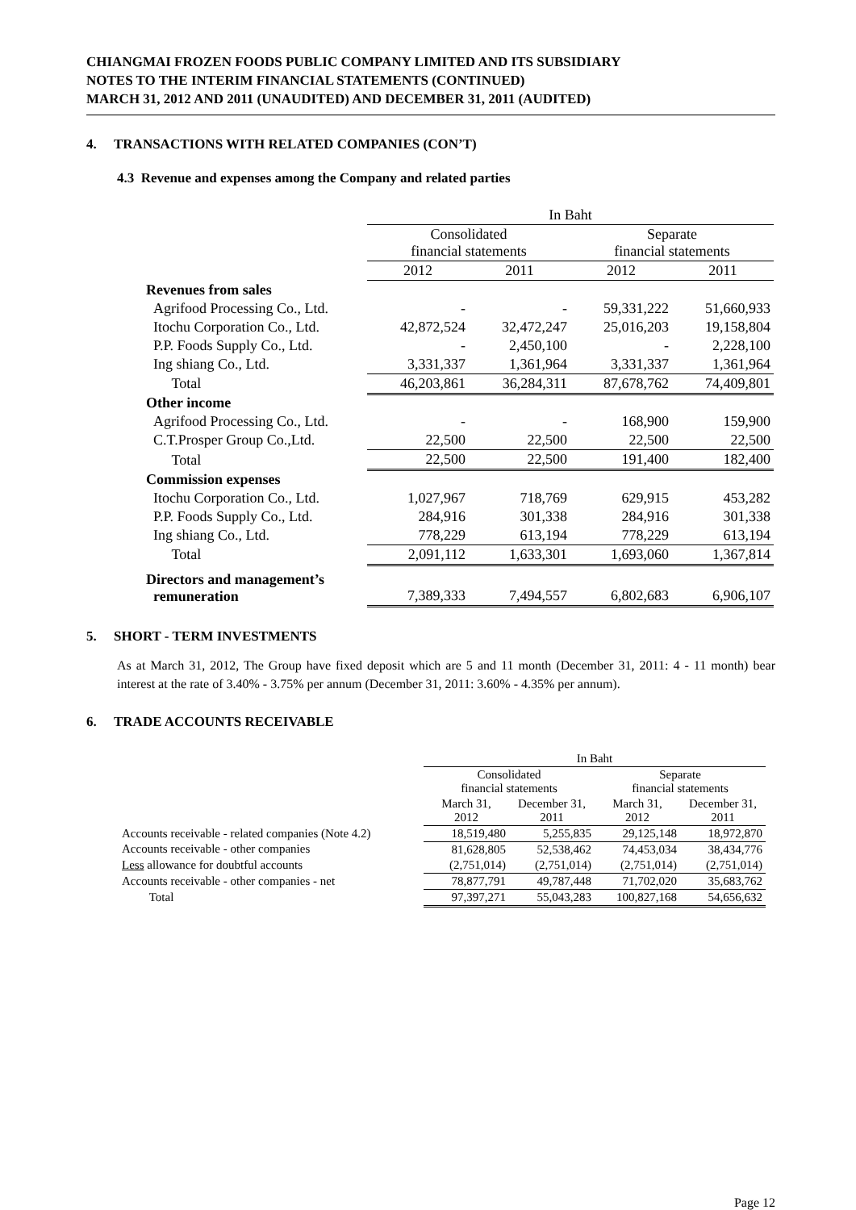CHIANGMAI FROZEN FOODS PUBLIC COMPANY LIMITED AND ITS SUBSIDIARY
NOTES TO THE INTERIM FINANCIAL STATEMENTS (CONTINUED)
MARCH 31, 2012 AND 2011 (UNAUDITED) AND DECEMBER 31, 2011 (AUDITED)
4. TRANSACTIONS WITH RELATED COMPANIES (CON’T)
4.3 Revenue and expenses among the Company and related parties
| | In Baht | | | |
| | Consolidated financial statements | | Separate financial statements | |
| | 2012 | 2011 | 2012 | 2011 |
| Revenues from sales | | | | |
| Agrifood Processing Co., Ltd. | - | - | 59,331,222 | 51,660,933 |
| Itochu Corporation Co., Ltd. | 42,872,524 | 32,472,247 | 25,016,203 | 19,158,804 |
| P.P. Foods Supply Co., Ltd. | - | 2,450,100 | - | 2,228,100 |
| Ing shiang Co., Ltd. | 3,331,337 | 1,361,964 | 3,331,337 | 1,361,964 |
| Total | 46,203,861 | 36,284,311 | 87,678,762 | 74,409,801 |
| Other income | | | | |
| Agrifood Processing Co., Ltd. | - | - | 168,900 | 159,900 |
| C.T.Prosper Group Co.,Ltd. | 22,500 | 22,500 | 22,500 | 22,500 |
| Total | 22,500 | 22,500 | 191,400 | 182,400 |
| Commission expenses | | | | |
| Itochu Corporation Co., Ltd. | 1,027,967 | 718,769 | 629,915 | 453,282 |
| P.P. Foods Supply Co., Ltd. | 284,916 | 301,338 | 284,916 | 301,338 |
| Ing shiang Co., Ltd. | 778,229 | 613,194 | 778,229 | 613,194 |
| Total | 2,091,112 | 1,633,301 | 1,693,060 | 1,367,814 |
| Directors and management’s remuneration | 7,389,333 | 7,494,557 | 6,802,683 | 6,906,107 |
5. SHORT - TERM INVESTMENTS
As at March 31, 2012, The Group have fixed deposit which are 5 and 11 month (December 31, 2011: 4 - 11 month) bear interest at the rate of 3.40% - 3.75% per annum (December 31, 2011: 3.60% - 4.35% per annum).
6. TRADE ACCOUNTS RECEIVABLE
| | In Baht | | | |
| | Consolidated financial statements | | Separate financial statements | |
| | March 31, 2012 | December 31, 2011 | March 31, 2012 | December 31, 2011 |
| Accounts receivable - related companies (Note 4.2) | 18,519,480 | 5,255,835 | 29,125,148 | 18,972,870 |
| Accounts receivable - other companies | 81,628,805 | 52,538,462 | 74,453,034 | 38,434,776 |
| Less allowance for doubtful accounts | (2,751,014) | (2,751,014) | (2,751,014) | (2,751,014) |
| Accounts receivable - other companies - net | 78,877,791 | 49,787,448 | 71,702,020 | 35,683,762 |
| Total | 97,397,271 | 55,043,283 | 100,827,168 | 54,656,632 |
Page 12